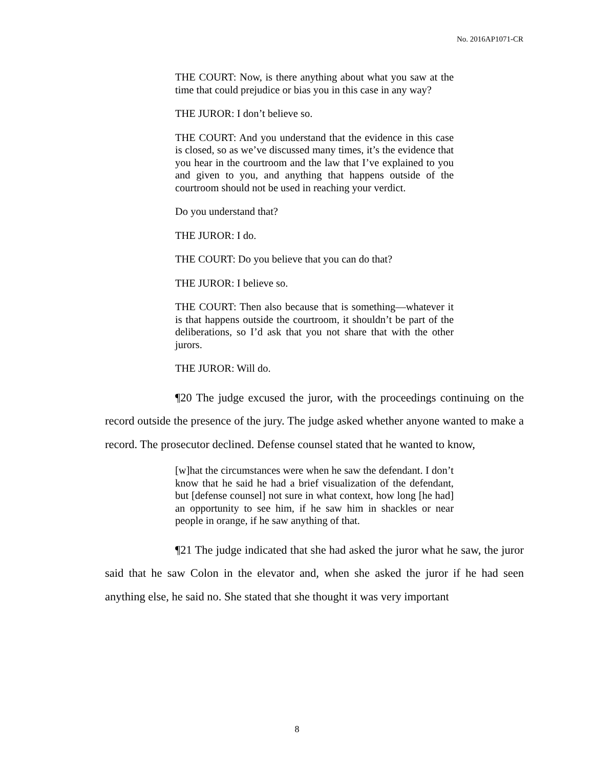No. 2016AP1071-CR
THE COURT: Now, is there anything about what you saw at the time that could prejudice or bias you in this case in any way?
THE JUROR: I don’t believe so.
THE COURT: And you understand that the evidence in this case is closed, so as we’ve discussed many times, it’s the evidence that you hear in the courtroom and the law that I’ve explained to you and given to you, and anything that happens outside of the courtroom should not be used in reaching your verdict.
Do you understand that?
THE JUROR: I do.
THE COURT: Do you believe that you can do that?
THE JUROR: I believe so.
THE COURT: Then also because that is something—whatever it is that happens outside the courtroom, it shouldn’t be part of the deliberations, so I’d ask that you not share that with the other jurors.
THE JUROR: Will do.
¶20 The judge excused the juror, with the proceedings continuing on the record outside the presence of the jury. The judge asked whether anyone wanted to make a record. The prosecutor declined. Defense counsel stated that he wanted to know,
[w]hat the circumstances were when he saw the defendant. I don’t know that he said he had a brief visualization of the defendant, but [defense counsel] not sure in what context, how long [he had] an opportunity to see him, if he saw him in shackles or near people in orange, if he saw anything of that.
¶21 The judge indicated that she had asked the juror what he saw, the juror said that he saw Colon in the elevator and, when she asked the juror if he had seen anything else, he said no. She stated that she thought it was very important
8